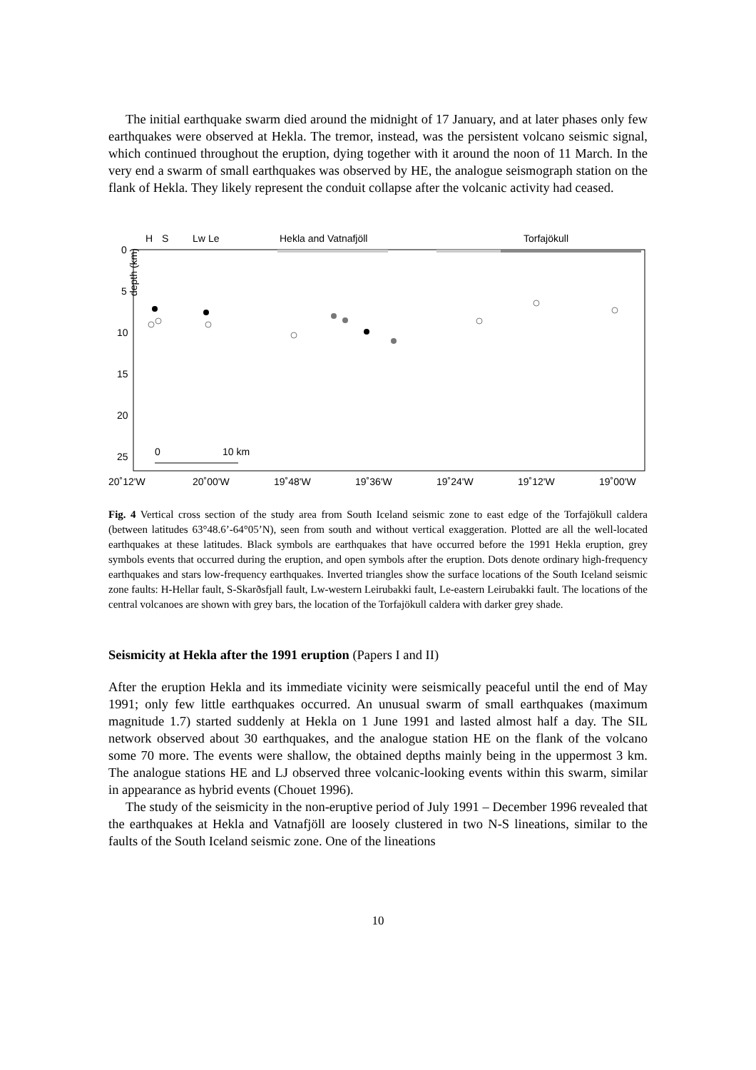The initial earthquake swarm died around the midnight of 17 January, and at later phases only few earthquakes were observed at Hekla. The tremor, instead, was the persistent volcano seismic signal, which continued throughout the eruption, dying together with it around the noon of 11 March. In the very end a swarm of small earthquakes was observed by HE, the analogue seismograph station on the flank of Hekla. They likely represent the conduit collapse after the volcanic activity had ceased.
H
S
Lw
Le
Hekla and Vatnafjöll
Torfajökull
0
5
10
15
20
25
depth (km)
0
10 km
20˚12'W
20˚00'W
19˚48'W
19˚36'W
19˚24'W
19˚12'W
19˚00'W
Fig. 4 Vertical cross section of the study area from South Iceland seismic zone to east edge of the Torfajökull caldera (between latitudes 63°48.6’-64°05’N), seen from south and without vertical exaggeration. Plotted are all the well-located earthquakes at these latitudes. Black symbols are earthquakes that have occurred before the 1991 Hekla eruption, grey symbols events that occurred during the eruption, and open symbols after the eruption. Dots denote ordinary high-frequency earthquakes and stars low-frequency earthquakes. Inverted triangles show the surface locations of the South Iceland seismic zone faults: H-Hellar fault, S-Skarðsfjall fault, Lw-western Leirubakki fault, Le-eastern Leirubakki fault. The locations of the central volcanoes are shown with grey bars, the location of the Torfajökull caldera with darker grey shade.
Seismicity at Hekla after the 1991 eruption (Papers I and II)
After the eruption Hekla and its immediate vicinity were seismically peaceful until the end of May 1991; only few little earthquakes occurred. An unusual swarm of small earthquakes (maximum magnitude 1.7) started suddenly at Hekla on 1 June 1991 and lasted almost half a day. The SIL network observed about 30 earthquakes, and the analogue station HE on the flank of the volcano some 70 more. The events were shallow, the obtained depths mainly being in the uppermost 3 km. The analogue stations HE and LJ observed three volcanic-looking events within this swarm, similar in appearance as hybrid events (Chouet 1996).
The study of the seismicity in the non-eruptive period of July 1991 – December 1996 revealed that the earthquakes at Hekla and Vatnafjöll are loosely clustered in two N-S lineations, similar to the faults of the South Iceland seismic zone. One of the lineations
10